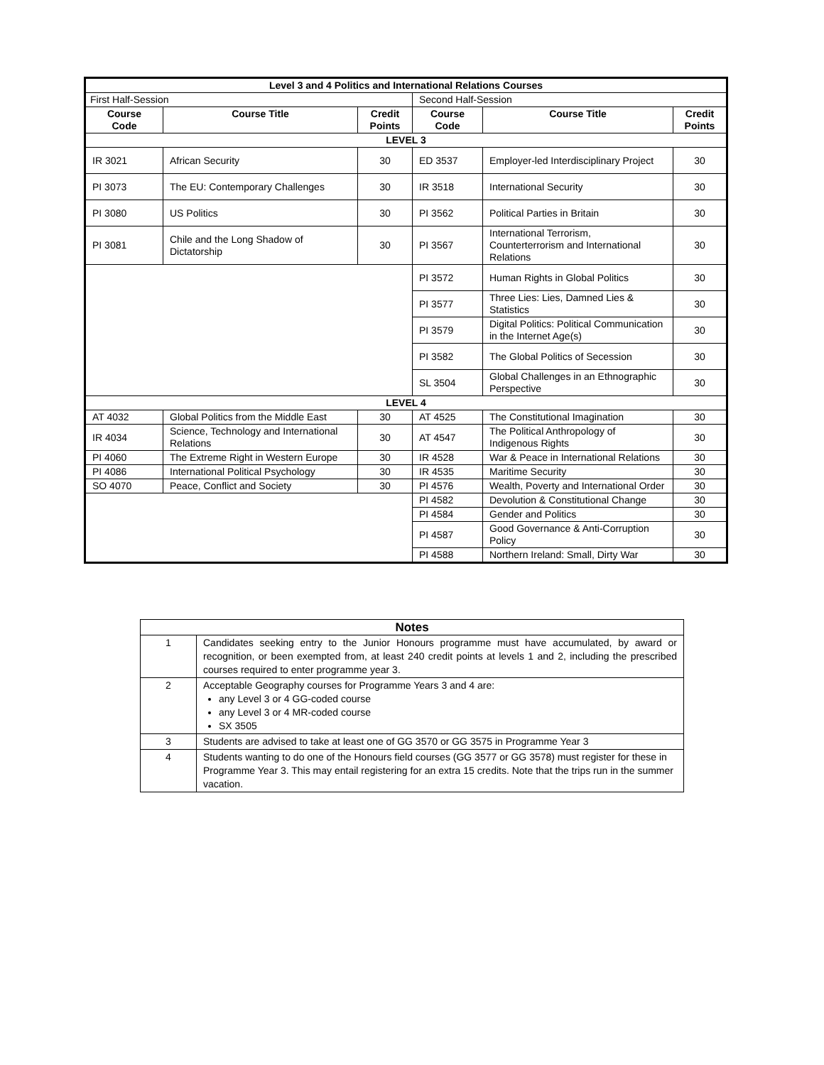| Level 3 and 4 Politics and International Relations Courses | | | | | |
| --- | --- | --- | --- | --- | --- |
| First Half-Session | | | Second Half-Session | | |
| Course Code | Course Title | Credit Points | Course Code | Course Title | Credit Points |
| LEVEL 3 | | | | | |
| IR 3021 | African Security | 30 | ED 3537 | Employer-led Interdisciplinary Project | 30 |
| PI 3073 | The EU: Contemporary Challenges | 30 | IR 3518 | International Security | 30 |
| PI 3080 | US Politics | 30 | PI 3562 | Political Parties in Britain | 30 |
| PI 3081 | Chile and the Long Shadow of Dictatorship | 30 | PI 3567 | International Terrorism, Counterterrorism and International Relations | 30 |
| | | | PI 3572 | Human Rights in Global Politics | 30 |
| | | | PI 3577 | Three Lies: Lies, Damned Lies & Statistics | 30 |
| | | | PI 3579 | Digital Politics: Political Communication in the Internet Age(s) | 30 |
| | | | PI 3582 | The Global Politics of Secession | 30 |
| | | | SL 3504 | Global Challenges in an Ethnographic Perspective | 30 |
| LEVEL 4 | | | | | |
| AT 4032 | Global Politics from the Middle East | 30 | AT 4525 | The Constitutional Imagination | 30 |
| IR 4034 | Science, Technology and International Relations | 30 | AT 4547 | The Political Anthropology of Indigenous Rights | 30 |
| PI 4060 | The Extreme Right in Western Europe | 30 | IR 4528 | War & Peace in International Relations | 30 |
| PI 4086 | International Political Psychology | 30 | IR 4535 | Maritime Security | 30 |
| SO 4070 | Peace, Conflict and Society | 30 | PI 4576 | Wealth, Poverty and International Order | 30 |
| | | | PI 4582 | Devolution & Constitutional Change | 30 |
| | | | PI 4584 | Gender and Politics | 30 |
| | | | PI 4587 | Good Governance & Anti-Corruption Policy | 30 |
| | | | PI 4588 | Northern Ireland: Small, Dirty War | 30 |
| Notes | |
| 1 | Candidates seeking entry to the Junior Honours programme must have accumulated, by award or recognition, or been exempted from, at least 240 credit points at levels 1 and 2, including the prescribed courses required to enter programme year 3. |
| 2 | Acceptable Geography courses for Programme Years 3 and 4 are: any Level 3 or 4 GG-coded course any Level 3 or 4 MR-coded course SX 3505 |
| 3 | Students are advised to take at least one of GG 3570 or GG 3575 in Programme Year 3 |
| 4 | Students wanting to do one of the Honours field courses (GG 3577 or GG 3578) must register for these in Programme Year 3. This may entail registering for an extra 15 credits. Note that the trips run in the summer vacation. |